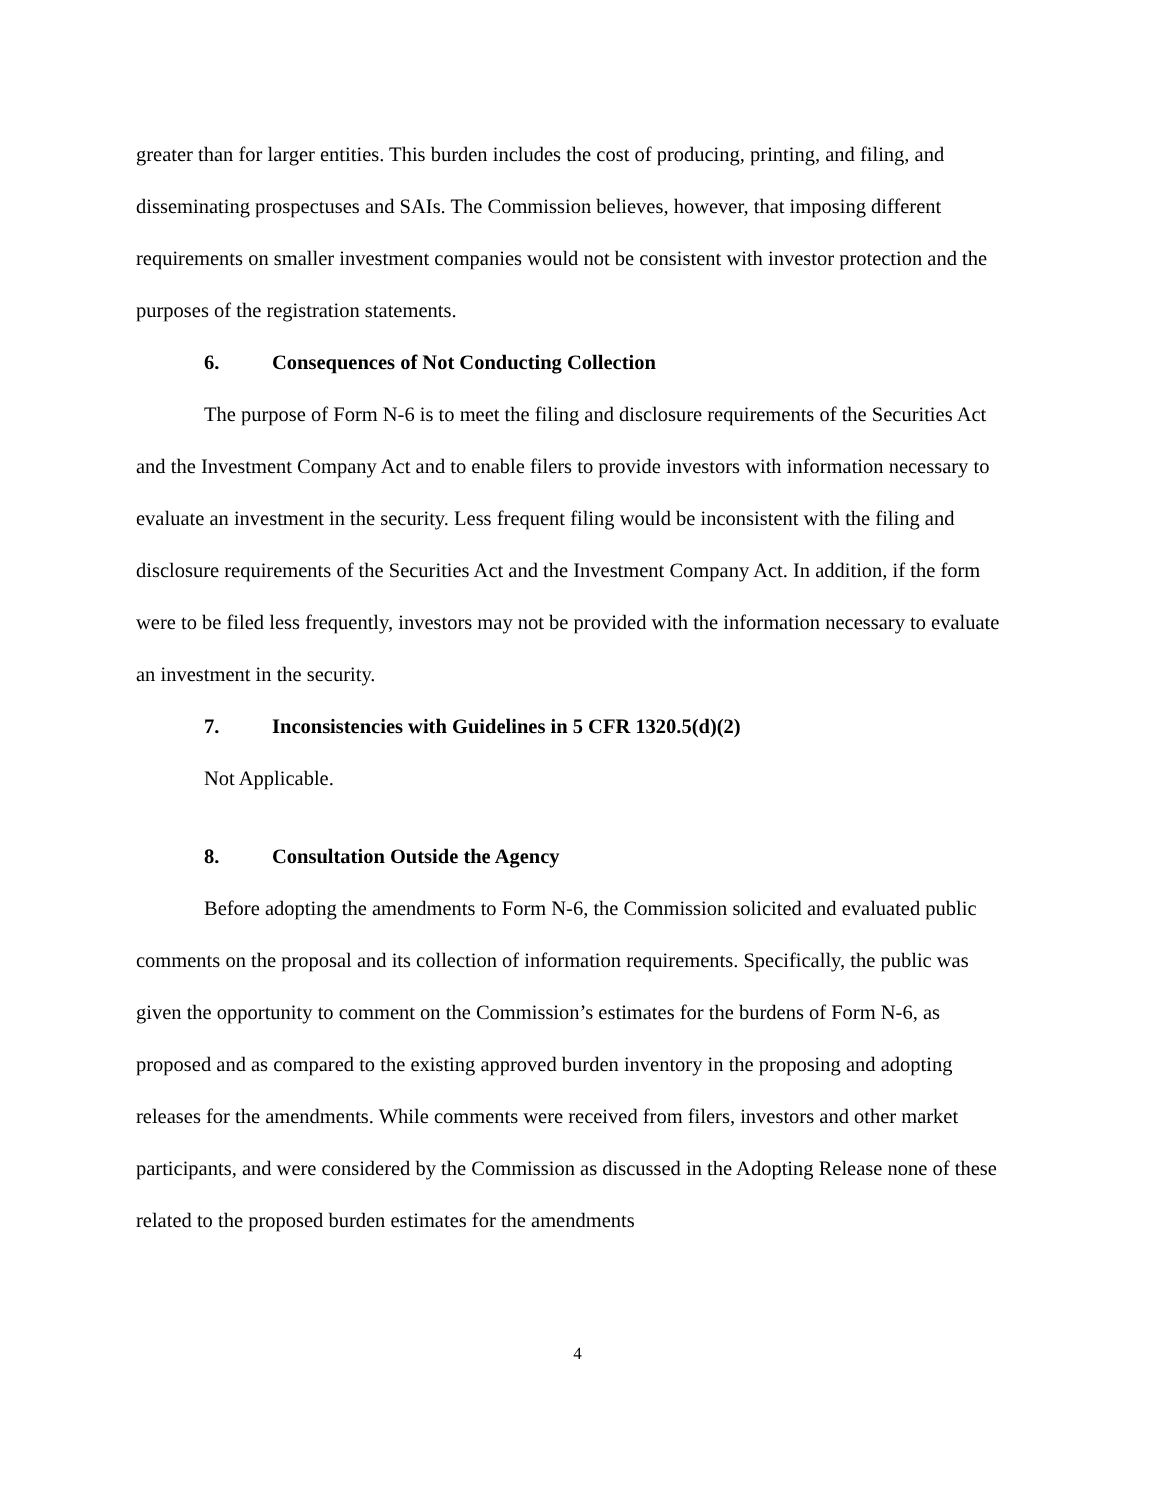greater than for larger entities. This burden includes the cost of producing, printing, and filing, and disseminating prospectuses and SAIs. The Commission believes, however, that imposing different requirements on smaller investment companies would not be consistent with investor protection and the purposes of the registration statements.
6. Consequences of Not Conducting Collection
The purpose of Form N-6 is to meet the filing and disclosure requirements of the Securities Act and the Investment Company Act and to enable filers to provide investors with information necessary to evaluate an investment in the security. Less frequent filing would be inconsistent with the filing and disclosure requirements of the Securities Act and the Investment Company Act. In addition, if the form were to be filed less frequently, investors may not be provided with the information necessary to evaluate an investment in the security.
7. Inconsistencies with Guidelines in 5 CFR 1320.5(d)(2)
Not Applicable.
8. Consultation Outside the Agency
Before adopting the amendments to Form N-6, the Commission solicited and evaluated public comments on the proposal and its collection of information requirements. Specifically, the public was given the opportunity to comment on the Commission’s estimates for the burdens of Form N-6, as proposed and as compared to the existing approved burden inventory in the proposing and adopting releases for the amendments. While comments were received from filers, investors and other market participants, and were considered by the Commission as discussed in the Adopting Release none of these related to the proposed burden estimates for the amendments
4